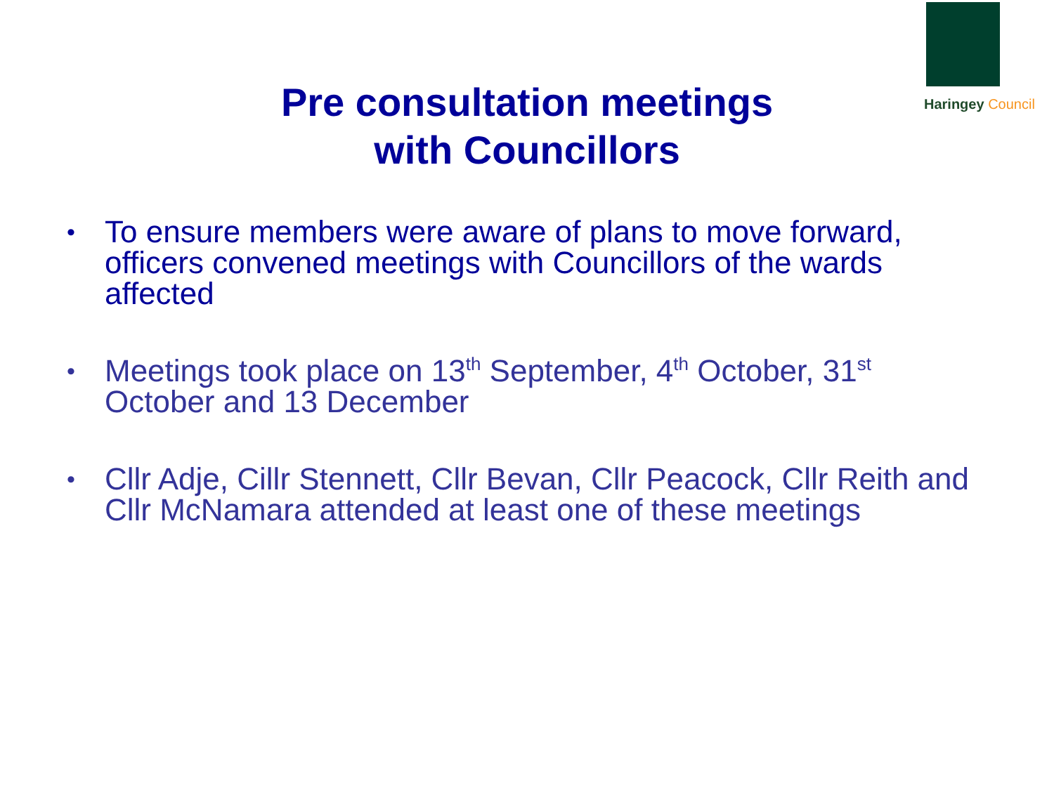Haringey Council
Pre consultation meetings
with Councillors
• To ensure members were aware of plans to move forward, officers convened meetings with Councillors of the wards affected
• Meetings took place on 13<sup>th</sup> September, 4<sup>th</sup> October, 31<sup>st</sup> October and 13 December
• Cllr Adje, Cillr Stennett, Cllr Bevan, Cllr Peacock, Cllr Reith and Cllr McNamara attended at least one of these meetings